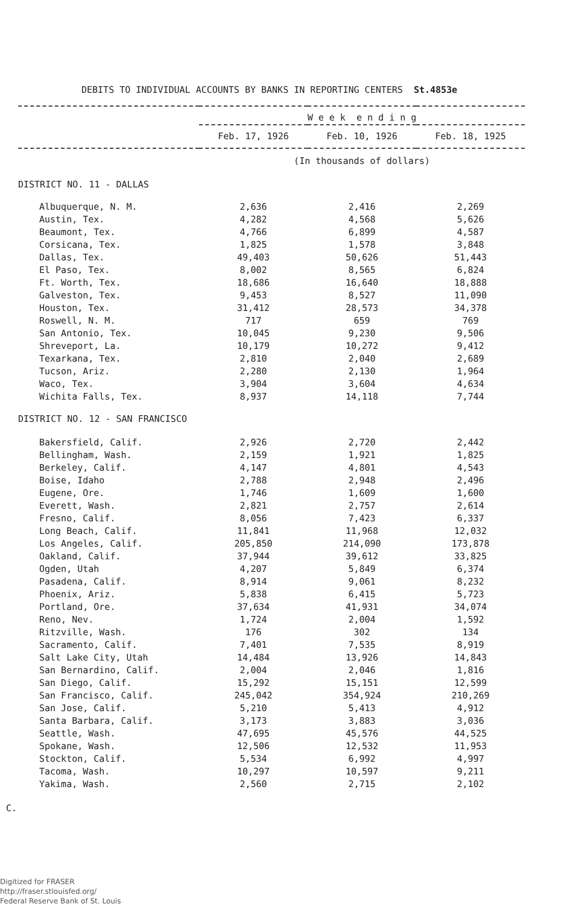DEBITS TO INDIVIDUAL ACCOUNTS BY BANKS IN REPORTING CENTERS St.4853e
| | W e e k e n d i n g | | |
| --- | --- | --- | --- |
| | Feb. 17, 1926 | Feb. 10, 1926 | Feb. 18, 1925 |
| | (In thousands of dollars) | | |
| DISTRICT NO. 11 - DALLAS | | | |
| Albuquerque, N. M. | 2,636 | 2,416 | 2,269 |
| Austin, Tex. | 4,282 | 4,568 | 5,626 |
| Beaumont, Tex. | 4,766 | 6,899 | 4,587 |
| Corsicana, Tex. | 1,825 | 1,578 | 3,848 |
| Dallas, Tex. | 49,403 | 50,626 | 51,443 |
| El Paso, Tex. | 8,002 | 8,565 | 6,824 |
| Ft. Worth, Tex. | 18,686 | 16,640 | 18,888 |
| Galveston, Tex. | 9,453 | 8,527 | 11,090 |
| Houston, Tex. | 31,412 | 28,573 | 34,378 |
| Roswell, N. M. | 717 | 659 | 769 |
| San Antonio, Tex. | 10,045 | 9,230 | 9,506 |
| Shreveport, La. | 10,179 | 10,272 | 9,412 |
| Texarkana, Tex. | 2,810 | 2,040 | 2,689 |
| Tucson, Ariz. | 2,280 | 2,130 | 1,964 |
| Waco, Tex. | 3,904 | 3,604 | 4,634 |
| Wichita Falls, Tex. | 8,937 | 14,118 | 7,744 |
| DISTRICT NO. 12 - SAN FRANCISCO | | | |
| Bakersfield, Calif. | 2,926 | 2,720 | 2,442 |
| Bellingham, Wash. | 2,159 | 1,921 | 1,825 |
| Berkeley, Calif. | 4,147 | 4,801 | 4,543 |
| Boise, Idaho | 2,788 | 2,948 | 2,496 |
| Eugene, Ore. | 1,746 | 1,609 | 1,600 |
| Everett, Wash. | 2,821 | 2,757 | 2,614 |
| Fresno, Calif. | 8,056 | 7,423 | 6,337 |
| Long Beach, Calif. | 11,841 | 11,968 | 12,032 |
| Los Angeles, Calif. | 205,850 | 214,090 | 173,878 |
| Oakland, Calif. | 37,944 | 39,612 | 33,825 |
| Ogden, Utah | 4,207 | 5,849 | 6,374 |
| Pasadena, Calif. | 8,914 | 9,061 | 8,232 |
| Phoenix, Ariz. | 5,838 | 6,415 | 5,723 |
| Portland, Ore. | 37,634 | 41,931 | 34,074 |
| Reno, Nev. | 1,724 | 2,004 | 1,592 |
| Ritzville, Wash. | 176 | 302 | 134 |
| Sacramento, Calif. | 7,401 | 7,535 | 8,919 |
| Salt Lake City, Utah | 14,484 | 13,926 | 14,843 |
| San Bernardino, Calif. | 2,004 | 2,046 | 1,816 |
| San Diego, Calif. | 15,292 | 15,151 | 12,599 |
| San Francisco, Calif. | 245,042 | 354,924 | 210,269 |
| San Jose, Calif. | 5,210 | 5,413 | 4,912 |
| Santa Barbara, Calif. | 3,173 | 3,883 | 3,036 |
| Seattle, Wash. | 47,695 | 45,576 | 44,525 |
| Spokane, Wash. | 12,506 | 12,532 | 11,953 |
| Stockton, Calif. | 5,534 | 6,992 | 4,997 |
| Tacoma, Wash. | 10,297 | 10,597 | 9,211 |
| Yakima, Wash. | 2,560 | 2,715 | 2,102 |
C.
Digitized for FRASER
http://fraser.stlouisfed.org/
Federal Reserve Bank of St. Louis